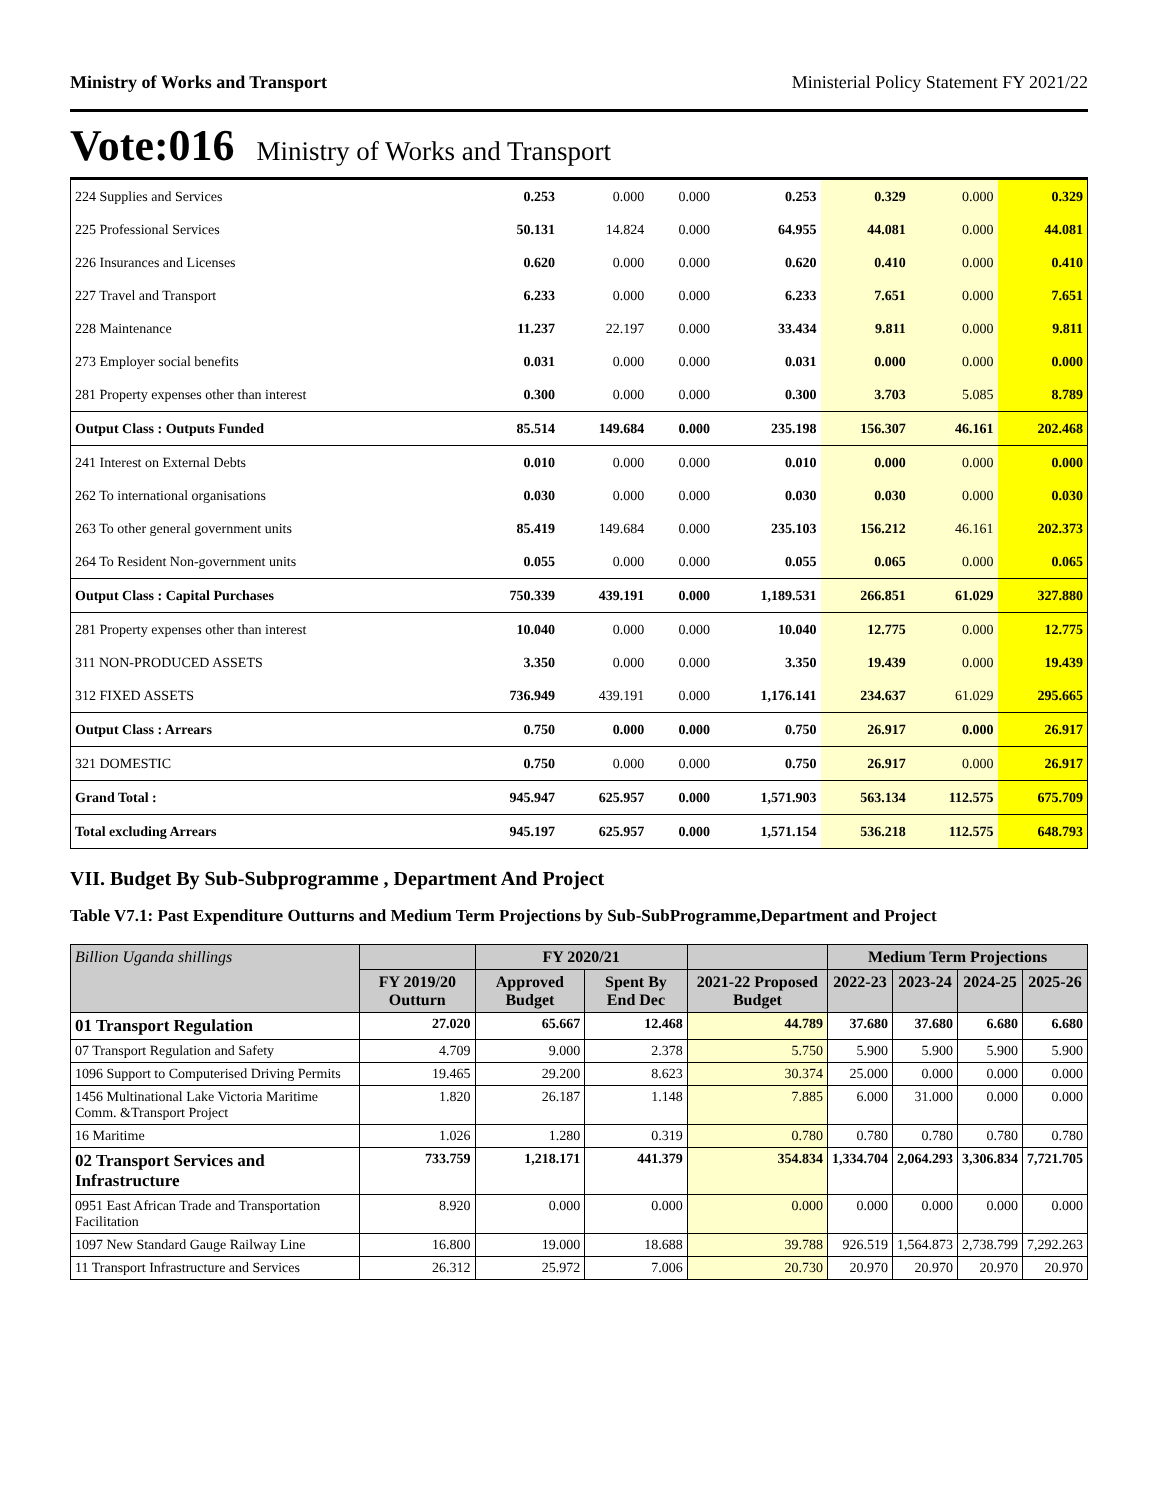Ministry of Works and Transport Ministerial Policy Statement FY 2021/22
Vote:016 Ministry of Works and Transport
| 224 Supplies and Services | 0.253 | 0.000 | 0.000 | 0.253 | 0.329 | 0.000 | 0.329 |
| 225 Professional Services | 50.131 | 14.824 | 0.000 | 64.955 | 44.081 | 0.000 | 44.081 |
| 226 Insurances and Licenses | 0.620 | 0.000 | 0.000 | 0.620 | 0.410 | 0.000 | 0.410 |
| 227 Travel and Transport | 6.233 | 0.000 | 0.000 | 6.233 | 7.651 | 0.000 | 7.651 |
| 228 Maintenance | 11.237 | 22.197 | 0.000 | 33.434 | 9.811 | 0.000 | 9.811 |
| 273 Employer social benefits | 0.031 | 0.000 | 0.000 | 0.031 | 0.000 | 0.000 | 0.000 |
| 281 Property expenses other than interest | 0.300 | 0.000 | 0.000 | 0.300 | 3.703 | 5.085 | 8.789 |
| Output Class : Outputs Funded | 85.514 | 149.684 | 0.000 | 235.198 | 156.307 | 46.161 | 202.468 |
| 241 Interest on External Debts | 0.010 | 0.000 | 0.000 | 0.010 | 0.000 | 0.000 | 0.000 |
| 262 To international organisations | 0.030 | 0.000 | 0.000 | 0.030 | 0.030 | 0.000 | 0.030 |
| 263 To other general government units | 85.419 | 149.684 | 0.000 | 235.103 | 156.212 | 46.161 | 202.373 |
| 264 To Resident Non-government units | 0.055 | 0.000 | 0.000 | 0.055 | 0.065 | 0.000 | 0.065 |
| Output Class : Capital Purchases | 750.339 | 439.191 | 0.000 | 1,189.531 | 266.851 | 61.029 | 327.880 |
| 281 Property expenses other than interest | 10.040 | 0.000 | 0.000 | 10.040 | 12.775 | 0.000 | 12.775 |
| 311 NON-PRODUCED ASSETS | 3.350 | 0.000 | 0.000 | 3.350 | 19.439 | 0.000 | 19.439 |
| 312 FIXED ASSETS | 736.949 | 439.191 | 0.000 | 1,176.141 | 234.637 | 61.029 | 295.665 |
| Output Class : Arrears | 0.750 | 0.000 | 0.000 | 0.750 | 26.917 | 0.000 | 26.917 |
| 321 DOMESTIC | 0.750 | 0.000 | 0.000 | 0.750 | 26.917 | 0.000 | 26.917 |
| Grand Total : | 945.947 | 625.957 | 0.000 | 1,571.903 | 563.134 | 112.575 | 675.709 |
| Total excluding Arrears | 945.197 | 625.957 | 0.000 | 1,571.154 | 536.218 | 112.575 | 648.793 |
VII. Budget By Sub-Subprogramme , Department And Project
Table V7.1: Past Expenditure Outturns and Medium Term Projections by Sub-SubProgramme,Department and Project
| Billion Uganda shillings | | FY 2020/21 | | | Medium Term Projections | | | |
| --- | --- | --- | --- | --- | --- | --- | --- | --- |
| | FY 2019/20 Outturn | Approved Budget | Spent By End Dec | 2021-22 Proposed Budget | 2022-23 | 2023-24 | 2024-25 | 2025-26 |
| 01 Transport Regulation | 27.020 | 65.667 | 12.468 | 44.789 | 37.680 | 37.680 | 6.680 | 6.680 |
| 07 Transport Regulation and Safety | 4.709 | 9.000 | 2.378 | 5.750 | 5.900 | 5.900 | 5.900 | 5.900 |
| 1096 Support to Computerised Driving Permits | 19.465 | 29.200 | 8.623 | 30.374 | 25.000 | 0.000 | 0.000 | 0.000 |
| 1456 Multinational Lake Victoria Maritime Comm. &Transport Project | 1.820 | 26.187 | 1.148 | 7.885 | 6.000 | 31.000 | 0.000 | 0.000 |
| 16 Maritime | 1.026 | 1.280 | 0.319 | 0.780 | 0.780 | 0.780 | 0.780 | 0.780 |
| 02 Transport Services and Infrastructure | 733.759 | 1,218.171 | 441.379 | 354.834 | 1,334.704 | 2,064.293 | 3,306.834 | 7,721.705 |
| 0951 East African Trade and Transportation Facilitation | 8.920 | 0.000 | 0.000 | 0.000 | 0.000 | 0.000 | 0.000 | 0.000 |
| 1097 New Standard Gauge Railway Line | 16.800 | 19.000 | 18.688 | 39.788 | 926.519 | 1,564.873 | 2,738.799 | 7,292.263 |
| 11 Transport Infrastructure and Services | 26.312 | 25.972 | 7.006 | 20.730 | 20.970 | 20.970 | 20.970 | 20.970 |